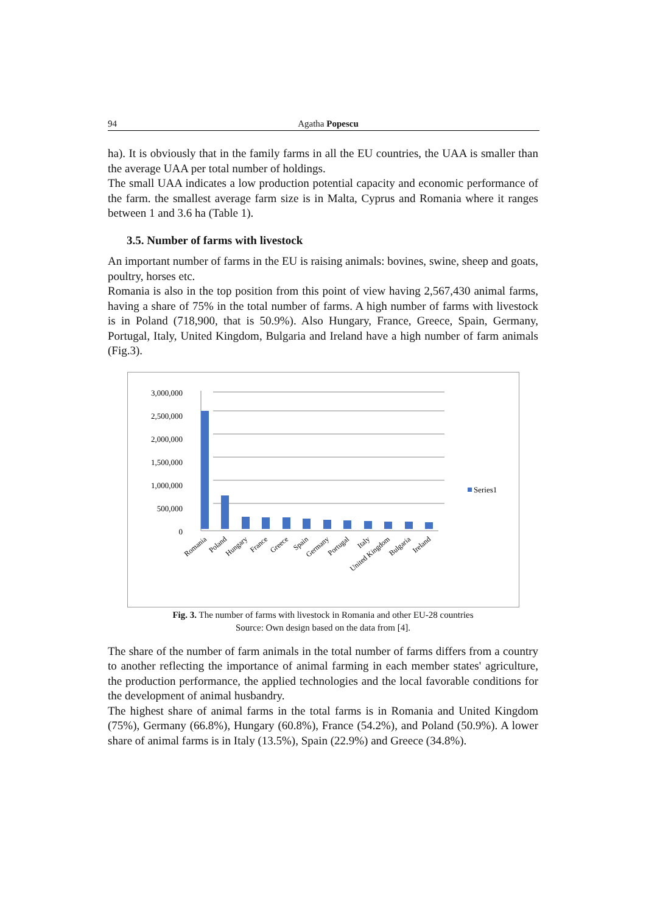94 Agatha Popescu
ha). It is obviously that in the family farms in all the EU countries, the UAA is smaller than the average UAA per total number of holdings.
The small UAA indicates a low production potential capacity and economic performance of the farm. the smallest average farm size is in Malta, Cyprus and Romania where it ranges between 1 and 3.6 ha (Table 1).
3.5. Number of farms with livestock
An important number of farms in the EU is raising animals: bovines, swine, sheep and goats, poultry, horses etc.
Romania is also in the top position from this point of view having 2,567,430 animal farms, having a share of 75% in the total number of farms. A high number of farms with livestock is in Poland (718,900, that is 50.9%). Also Hungary, France, Greece, Spain, Germany, Portugal, Italy, United Kingdom, Bulgaria and Ireland have a high number of farm animals (Fig.3).
3,000,000
2,500,000
2,000,000
1,500,000
1,000,000
500,000
0
Series1
Romania
Poland
Hungary
France
Greece
Spain
Germany
Portugal
Italy
United Kingdom
Bulgaria
Ireland
Fig. 3. The number of farms with livestock in Romania and other EU-28 countries
Source: Own design based on the data from [4].
The share of the number of farm animals in the total number of farms differs from a country to another reflecting the importance of animal farming in each member states' agriculture, the production performance, the applied technologies and the local favorable conditions for the development of animal husbandry.
The highest share of animal farms in the total farms is in Romania and United Kingdom (75%), Germany (66.8%), Hungary (60.8%), France (54.2%), and Poland (50.9%). A lower share of animal farms is in Italy (13.5%), Spain (22.9%) and Greece (34.8%).